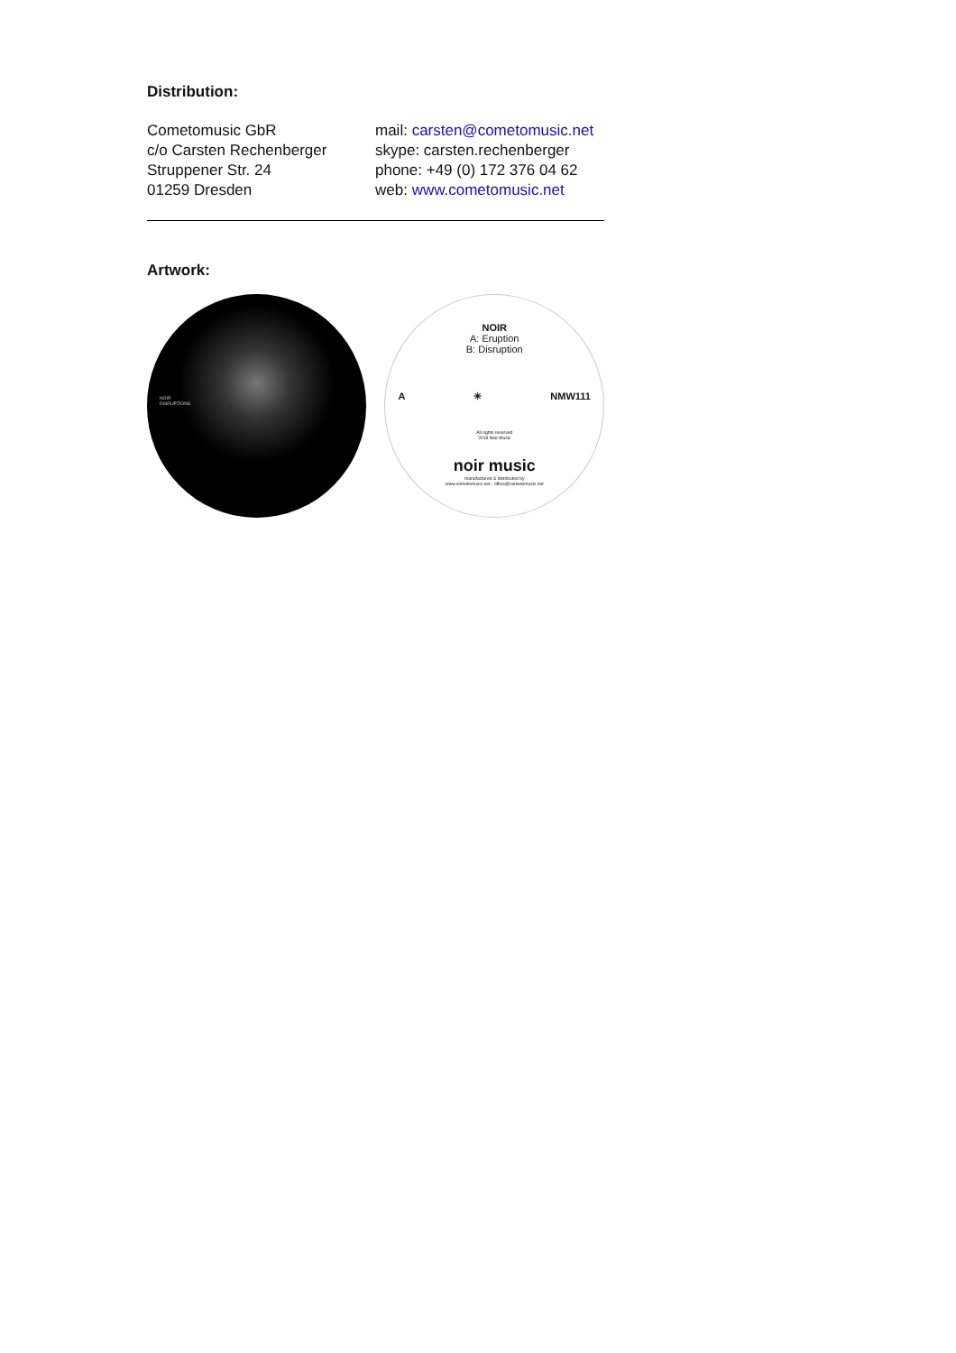Distribution:
Cometomusic GbR
c/o Carsten Rechenberger
Struppener Str. 24
01259 Dresden
mail: carsten@cometomusic.net
skype: carsten.rechenberger
phone: +49 (0) 172 376 04 62
web: www.cometomusic.net
Artwork:
NOIR
DISRUPTIONS
NOIR
A: Eruption
B: Disruption
A ✳ NMW111
All rights reserved
2018 Noir Music
noir music
manufactured & distributed by
www.cometomusic.net - office@cometomusic.net